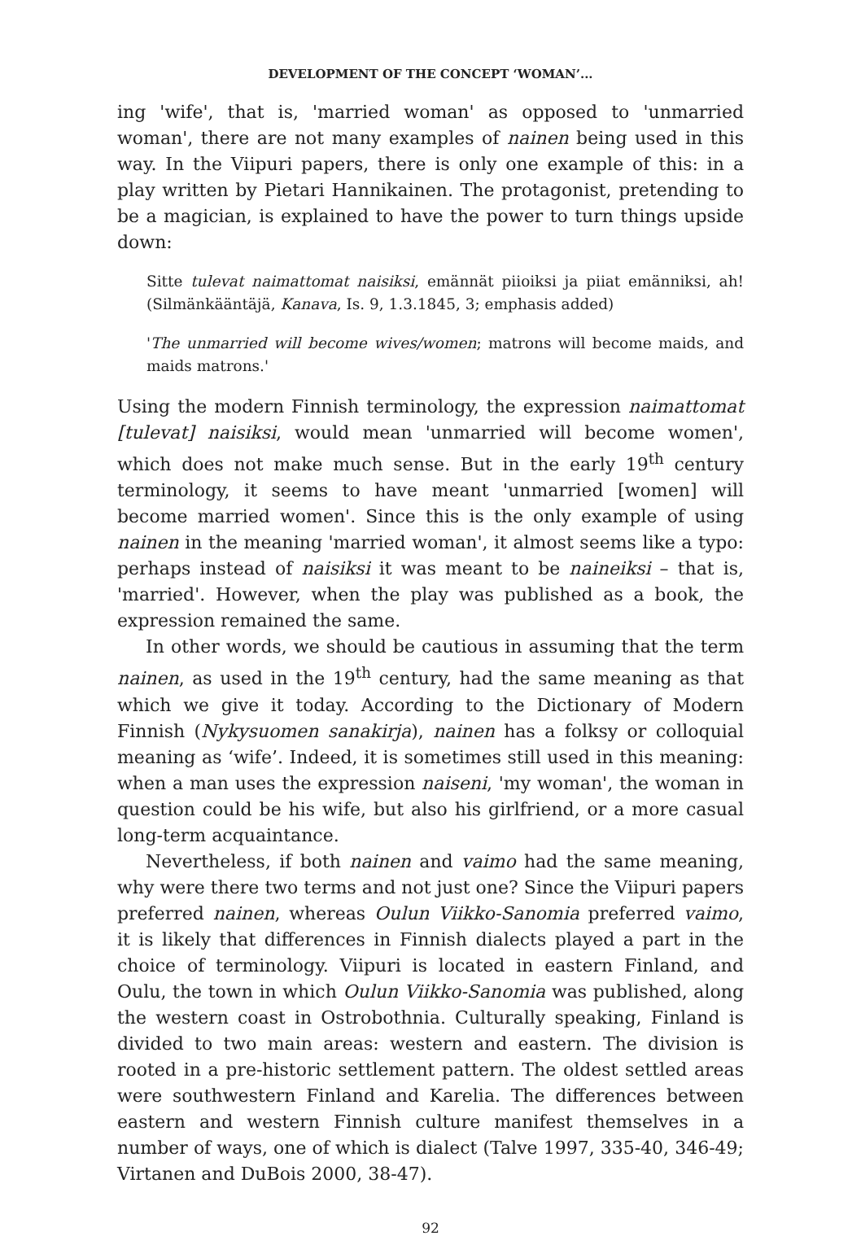DEVELOPMENT OF THE CONCEPT ‘WOMAN’...
ing 'wife', that is, 'married woman' as opposed to 'unmarried woman', there are not many examples of nainen being used in this way. In the Viipuri papers, there is only one example of this: in a play written by Pietari Hannikainen. The protagonist, pretending to be a magician, is explained to have the power to turn things upside down:
Sitte tulevat naimattomat naisiksi, emännät piioiksi ja piiat emänniksi, ah! (Silmänkääntäjä, Kanava, Is. 9, 1.3.1845, 3; emphasis added)
'The unmarried will become wives/women; matrons will become maids, and maids matrons.'
Using the modern Finnish terminology, the expression naimattomat [tulevat] naisiksi, would mean 'unmarried will become women', which does not make much sense. But in the early 19<sup>th</sup> century terminology, it seems to have meant 'unmarried [women] will become married women'. Since this is the only example of using nainen in the meaning 'married woman', it almost seems like a typo: perhaps instead of naisiksi it was meant to be naineiksi – that is, 'married'. However, when the play was published as a book, the expression remained the same.
In other words, we should be cautious in assuming that the term nainen, as used in the 19<sup>th</sup> century, had the same meaning as that which we give it today. According to the Dictionary of Modern Finnish (Nykysuomen sanakirja), nainen has a folksy or colloquial meaning as ‘wife’. Indeed, it is sometimes still used in this meaning: when a man uses the expression naiseni, 'my woman', the woman in question could be his wife, but also his girlfriend, or a more casual long-term acquaintance.
Nevertheless, if both nainen and vaimo had the same meaning, why were there two terms and not just one? Since the Viipuri papers preferred nainen, whereas Oulun Viikko-Sanomia preferred vaimo, it is likely that differences in Finnish dialects played a part in the choice of terminology. Viipuri is located in eastern Finland, and Oulu, the town in which Oulun Viikko-Sanomia was published, along the western coast in Ostrobothnia. Culturally speaking, Finland is divided to two main areas: western and eastern. The division is rooted in a pre-historic settlement pattern. The oldest settled areas were southwestern Finland and Karelia. The differences between eastern and western Finnish culture manifest themselves in a number of ways, one of which is dialect (Talve 1997, 335-40, 346-49; Virtanen and DuBois 2000, 38-47).
92